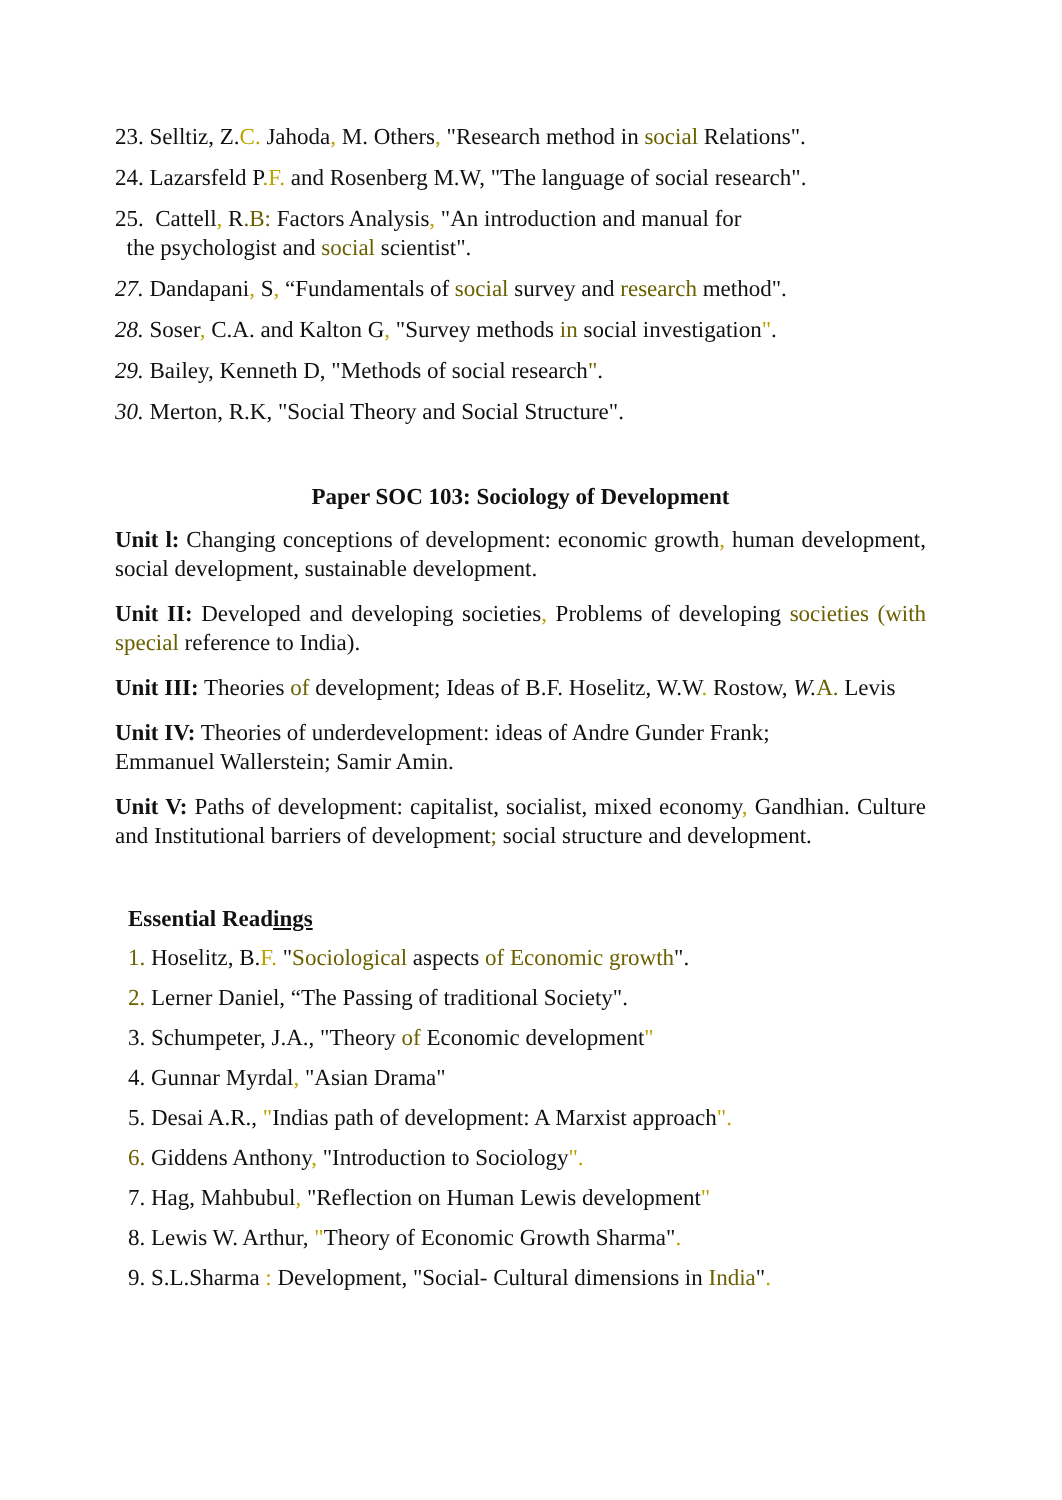23. Selltiz, Z.C. Jahoda, M. Others, "Research method in social Relations".
24. Lazarsfeld P.F. and Rosenberg M.W, "The language of social research".
25. Cattell, R.B: Factors Analysis, "An introduction and manual for
the psychologist and social scientist".
27. Dandapani, S, “Fundamentals of social survey and research method".
28. Soser, C.A. and Kalton G, "Survey methods in social investigation".
29. Bailey, Kenneth D, "Methods of social research".
30. Merton, R.K, "Social Theory and Social Structure".
Paper SOC 103: Sociology of Development
Unit l: Changing conceptions of development: economic growth, human development, social development, sustainable development.
Unit II: Developed and developing societies, Problems of developing societies (with special reference to India).
Unit III: Theories of development; Ideas of B.F. Hoselitz, W.W. Rostow, W. A. Levis
Unit IV: Theories of underdevelopment: ideas of Andre Gunder Frank;
Emmanuel Wallerstein; Samir Amin.
Unit V: Paths of development: capitalist, socialist, mixed economy, Gandhian. Culture and Institutional barriers of development; social structure and development.
Essential Readings
1. Hoselitz, B.F. "Sociological aspects of Economic growth".
2. Lerner Daniel, “The Passing of traditional Society".
3. Schumpeter, J.A., "Theory of Economic development"
4. Gunnar Myrdal, "Asian Drama"
5. Desai A.R., "Indias path of development: A Marxist approach".
6. Giddens Anthony, "Introduction to Sociology".
7. Hag, Mahbubul, "Reflection on Human Lewis development"
8. Lewis W. Arthur, "Theory of Economic Growth Sharma".
9. S.L.Sharma : Development, "Social- Cultural dimensions in India".